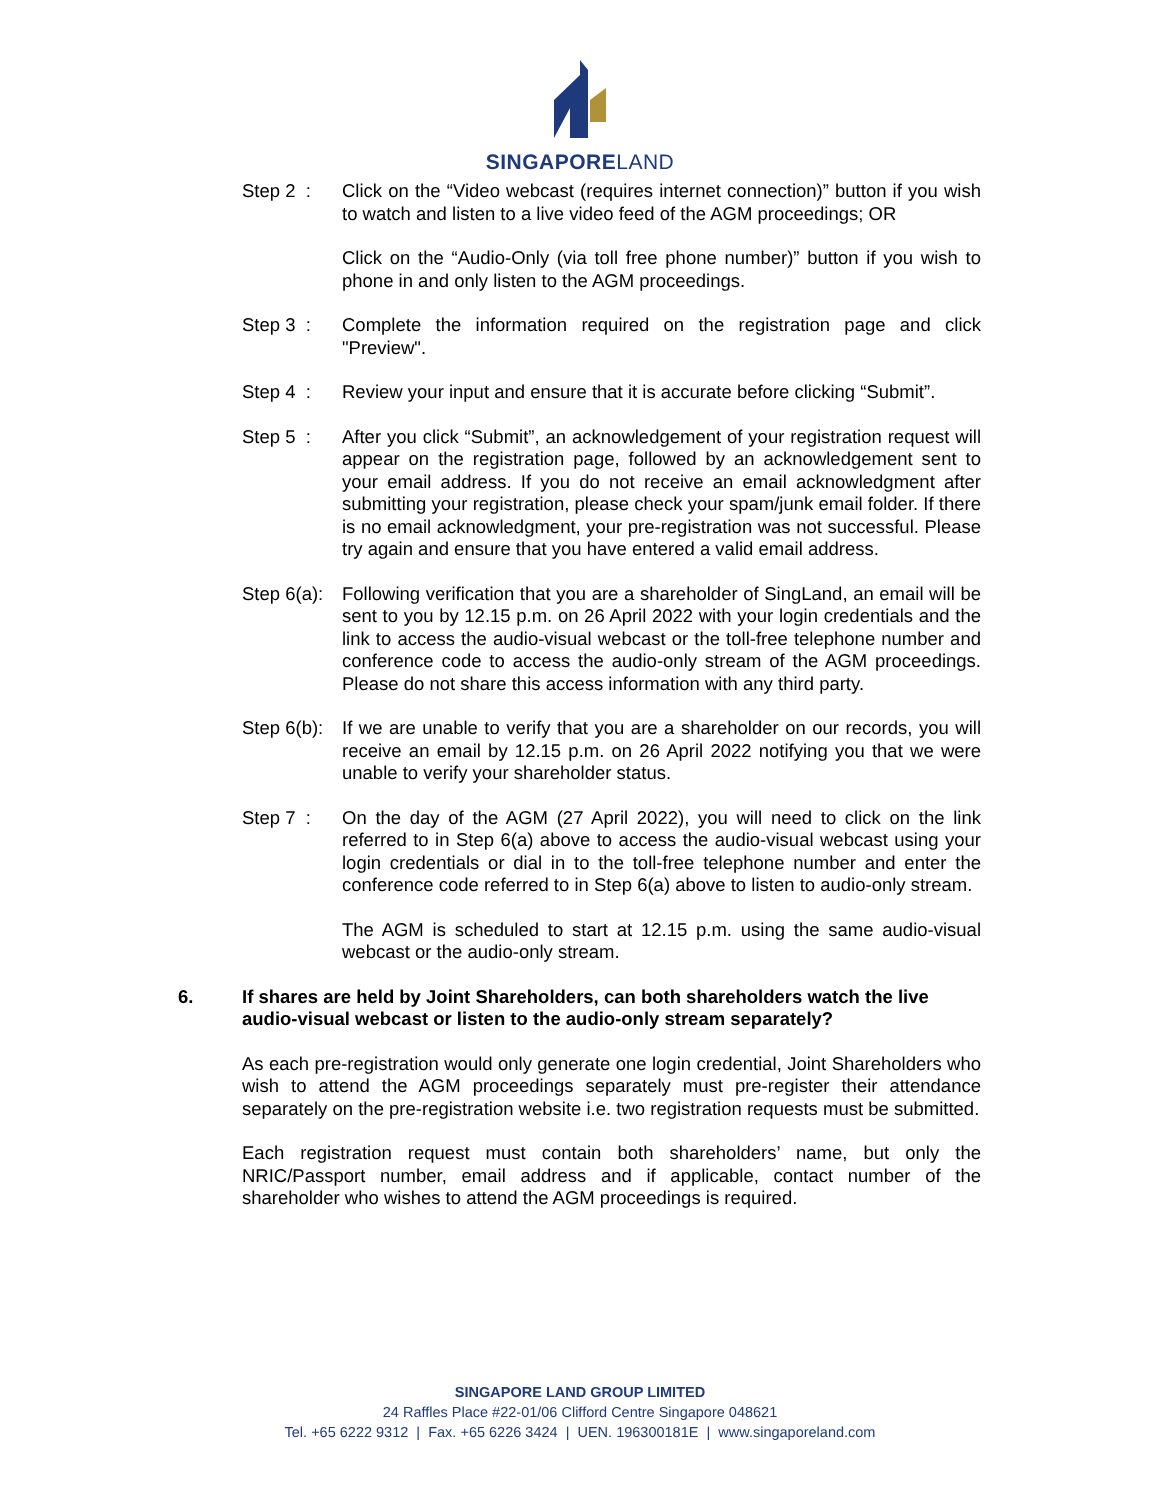SINGAPORELAND
Step 2 : Click on the “Video webcast (requires internet connection)” button if you wish to watch and listen to a live video feed of the AGM proceedings; OR
Click on the “Audio-Only (via toll free phone number)” button if you wish to phone in and only listen to the AGM proceedings.
Step 3 : Complete the information required on the registration page and click "Preview".
Step 4 : Review your input and ensure that it is accurate before clicking “Submit”.
Step 5 : After you click “Submit”, an acknowledgement of your registration request will appear on the registration page, followed by an acknowledgement sent to your email address. If you do not receive an email acknowledgment after submitting your registration, please check your spam/junk email folder. If there is no email acknowledgment, your pre-registration was not successful. Please try again and ensure that you have entered a valid email address.
Step 6(a):
Following verification that you are a shareholder of SingLand, an email will be sent to you by 12.15 p.m. on 26 April 2022 with your login credentials and the link to access the audio-visual webcast or the toll-free telephone number and conference code to access the audio-only stream of the AGM proceedings. Please do not share this access information with any third party.
Step 6(b):
If we are unable to verify that you are a shareholder on our records, you will receive an email by 12.15 p.m. on 26 April 2022 notifying you that we were unable to verify your shareholder status.
Step 7 : On the day of the AGM (27 April 2022), you will need to click on the link referred to in Step 6(a) above to access the audio-visual webcast using your login credentials or dial in to the toll-free telephone number and enter the conference code referred to in Step 6(a) above to listen to audio-only stream.
The AGM is scheduled to start at 12.15 p.m. using the same audio-visual webcast or the audio-only stream.
6. If shares are held by Joint Shareholders, can both shareholders watch the live audio-visual webcast or listen to the audio-only stream separately?
As each pre-registration would only generate one login credential, Joint Shareholders who wish to attend the AGM proceedings separately must pre-register their attendance separately on the pre-registration website i.e. two registration requests must be submitted.
Each registration request must contain both shareholders’ name, but only the NRIC/Passport number, email address and if applicable, contact number of the shareholder who wishes to attend the AGM proceedings is required.
SINGAPORE LAND GROUP LIMITED
24 Raffles Place #22-01/06 Clifford Centre Singapore 048621
Tel. +65 6222 9312 | Fax. +65 6226 3424 | UEN. 196300181E | www.singaporeland.com